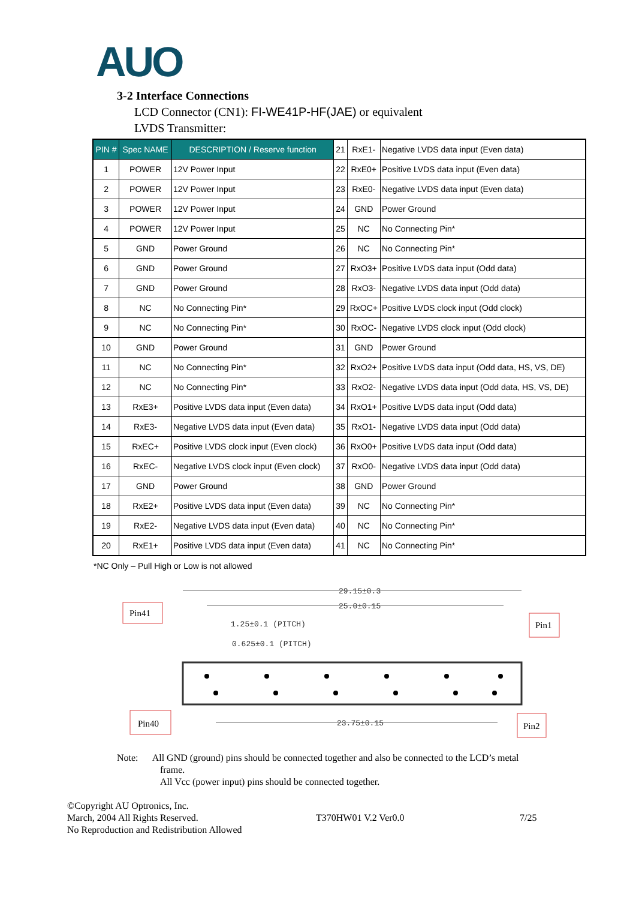AUO
3-2 Interface Connections
LCD Connector (CN1): FI-WE41P-HF(JAE) or equivalent
LVDS Transmitter:
| PIN # | Spec NAME | DESCRIPTION / Reserve function | 21 | RxE1- | Negative LVDS data input (Even data) |
| 1 | POWER | 12V Power Input | 22 | RxE0+ | Positive LVDS data input (Even data) |
| 2 | POWER | 12V Power Input | 23 | RxE0- | Negative LVDS data input (Even data) |
| 3 | POWER | 12V Power Input | 24 | GND | Power Ground |
| 4 | POWER | 12V Power Input | 25 | NC | No Connecting Pin* |
| 5 | GND | Power Ground | 26 | NC | No Connecting Pin* |
| 6 | GND | Power Ground | 27 | RxO3+ | Positive LVDS data input (Odd data) |
| 7 | GND | Power Ground | 28 | RxO3- | Negative LVDS data input (Odd data) |
| 8 | NC | No Connecting Pin* | 29 | RxOC+ | Positive LVDS clock input (Odd clock) |
| 9 | NC | No Connecting Pin* | 30 | RxOC- | Negative LVDS clock input (Odd clock) |
| 10 | GND | Power Ground | 31 | GND | Power Ground |
| 11 | NC | No Connecting Pin* | 32 | RxO2+ | Positive LVDS data input (Odd data, HS, VS, DE) |
| 12 | NC | No Connecting Pin* | 33 | RxO2- | Negative LVDS data input (Odd data, HS, VS, DE) |
| 13 | RxE3+ | Positive LVDS data input (Even data) | 34 | RxO1+ | Positive LVDS data input (Odd data) |
| 14 | RxE3- | Negative LVDS data input (Even data) | 35 | RxO1- | Negative LVDS data input (Odd data) |
| 15 | RxEC+ | Positive LVDS clock input (Even clock) | 36 | RxO0+ | Positive LVDS data input (Odd data) |
| 16 | RxEC- | Negative LVDS clock input (Even clock) | 37 | RxO0- | Negative LVDS data input (Odd data) |
| 17 | GND | Power Ground | 38 | GND | Power Ground |
| 18 | RxE2+ | Positive LVDS data input (Even data) | 39 | NC | No Connecting Pin* |
| 19 | RxE2- | Negative LVDS data input (Even data) | 40 | NC | No Connecting Pin* |
| 20 | RxE1+ | Positive LVDS data input (Even data) | 41 | NC | No Connecting Pin* |
*NC Only – Pull High or Low is not allowed
29.15±0.3
25.0±0.15
1.25±0.1 (PITCH)
0.625±0.1 (PITCH)
23.75±0.15
Pin41
Pin1
Pin40
Pin2
Note: All GND (ground) pins should be connected together and also be connected to the LCD’s metal
frame.
All Vcc (power input) pins should be connected together.
©Copyright AU Optronics, Inc.
March, 2004 All Rights Reserved.
No Reproduction and Redistribution Allowed
T370HW01 V.2 Ver0.0
7/25